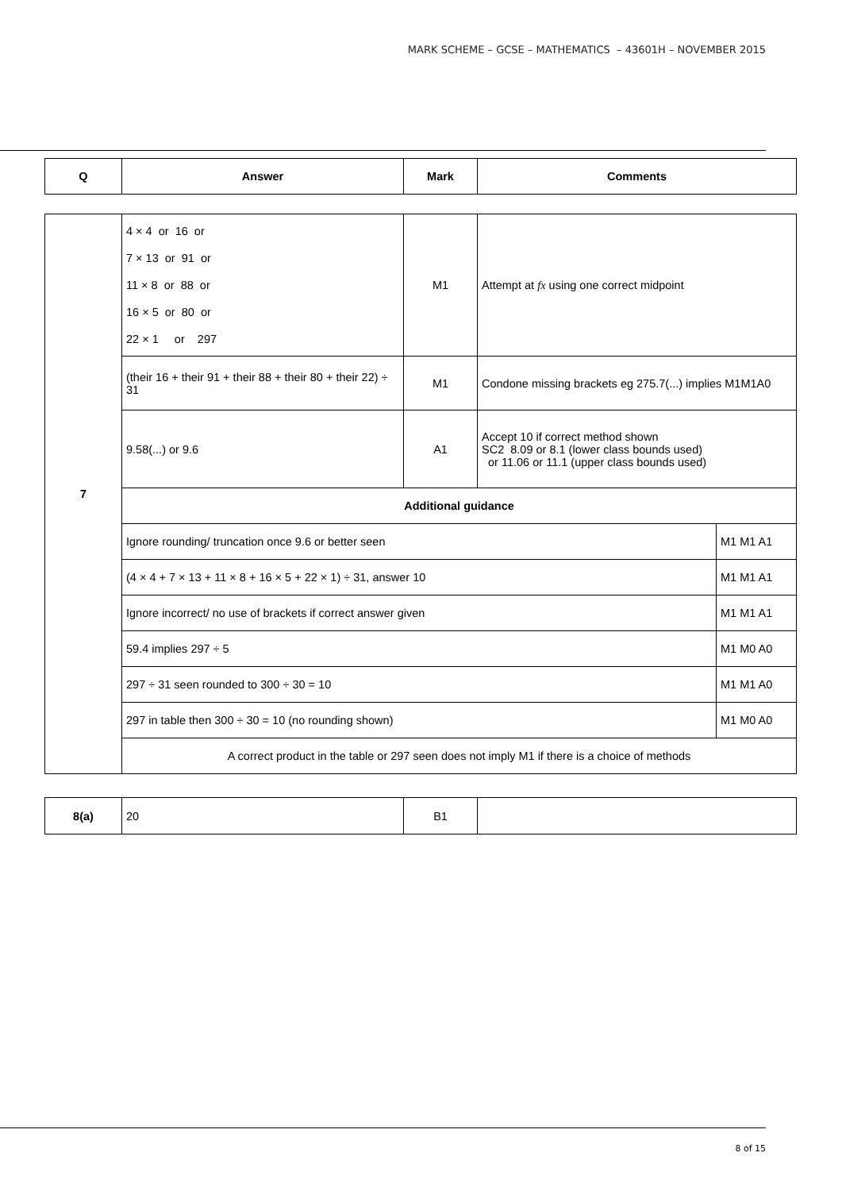MARK SCHEME – GCSE – MATHEMATICS – 43601H – NOVEMBER 2015
| Q | Answer | Mark | Comments |
| --- | --- | --- | --- |
| 7 | 4 × 4 or 16 or 7 × 13 or 91 or 11 × 8 or 88 or 16 × 5 or 80 or 22 × 1 or 297 | M1 | Attempt at fx using one correct midpoint | |
| | (their 16 + their 91 + their 88 + their 80 + their 22) ÷ 31 | M1 | Condone missing brackets eg 275.7(...) implies M1M1A0 | |
| | 9.58(...) or 9.6 | A1 | Accept 10 if correct method shown SC2 8.09 or 8.1 (lower class bounds used) or 11.06 or 11.1 (upper class bounds used) | |
| | Additional guidance | | | |
| | Ignore rounding/ truncation once 9.6 or better seen | | | M1 M1 A1 |
| | (4 × 4 + 7 × 13 + 11 × 8 + 16 × 5 + 22 × 1) ÷ 31, answer 10 | | | M1 M1 A1 |
| | Ignore incorrect/ no use of brackets if correct answer given | | | M1 M1 A1 |
| | 59.4 implies 297 ÷ 5 | | | M1 M0 A0 |
| | 297 ÷ 31 seen rounded to 300 ÷ 30 = 10 | | | M1 M1 A0 |
| | 297 in table then 300 ÷ 30 = 10 (no rounding shown) | | | M1 M0 A0 |
| | A correct product in the table or 297 seen does not imply M1 if there is a choice of methods | | | |
| 8(a) | 20 | B1 | |
8 of 15